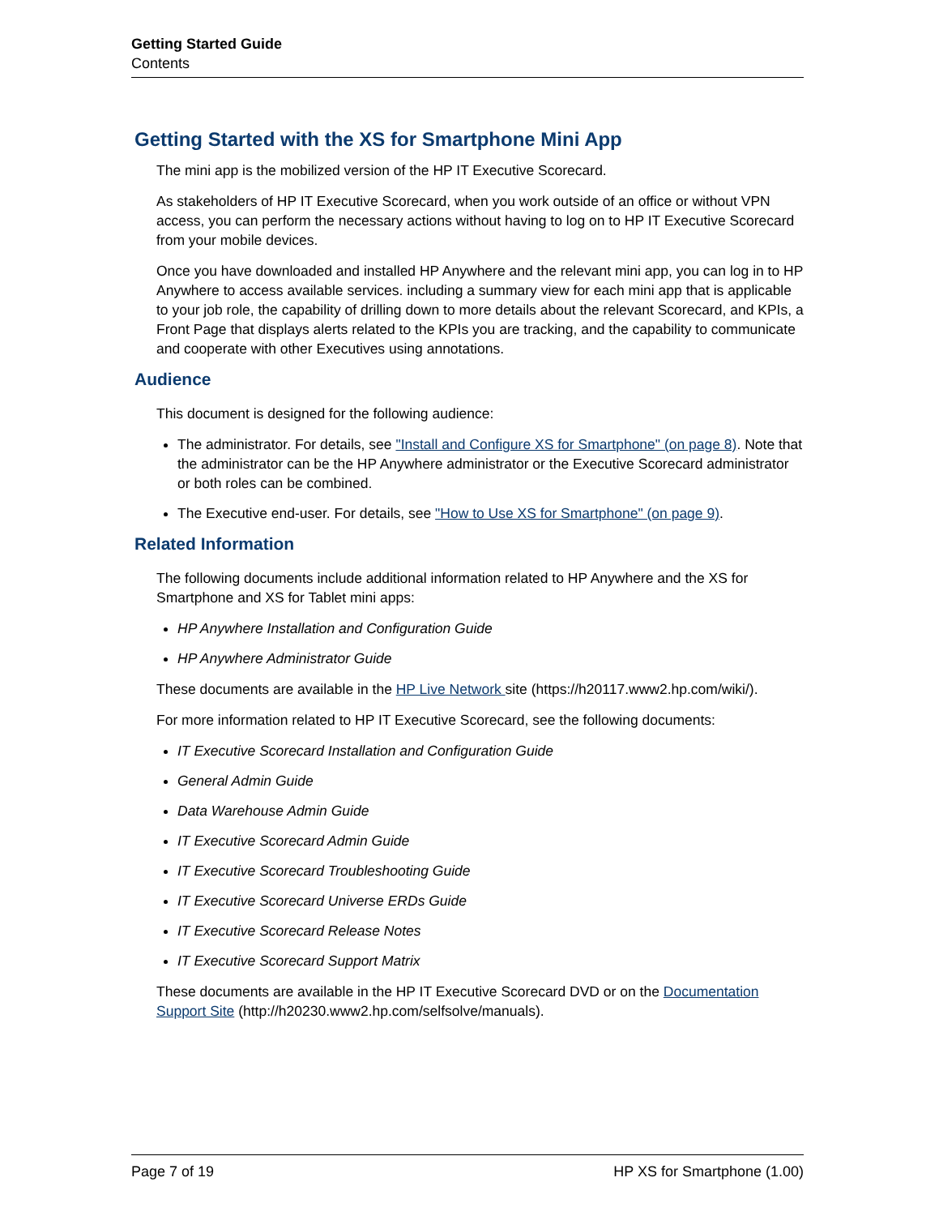Getting Started Guide
Contents
Getting Started with the XS for Smartphone Mini App
The mini app is the mobilized version of the HP IT Executive Scorecard.
As stakeholders of HP IT Executive Scorecard, when you work outside of an office or without VPN access, you can perform the necessary actions without having to log on to HP IT Executive Scorecard from your mobile devices.
Once you have downloaded and installed HP Anywhere and the relevant mini app, you can log in to HP Anywhere to access available services. including a summary view for each mini app that is applicable to your job role, the capability of drilling down to more details about the relevant Scorecard, and KPIs, a Front Page that displays alerts related to the KPIs you are tracking, and the capability to communicate and cooperate with other Executives using annotations.
Audience
This document is designed for the following audience:
The administrator. For details, see "Install and Configure XS for Smartphone" (on page 8). Note that the administrator can be the HP Anywhere administrator or the Executive Scorecard administrator or both roles can be combined.
The Executive end-user. For details, see "How to Use XS for Smartphone" (on page 9).
Related Information
The following documents include additional information related to HP Anywhere and the XS for Smartphone and XS for Tablet mini apps:
HP Anywhere Installation and Configuration Guide
HP Anywhere Administrator Guide
These documents are available in the HP Live Network site (https://h20117.www2.hp.com/wiki/).
For more information related to HP IT Executive Scorecard, see the following documents:
IT Executive Scorecard Installation and Configuration Guide
General Admin Guide
Data Warehouse Admin Guide
IT Executive Scorecard Admin Guide
IT Executive Scorecard Troubleshooting Guide
IT Executive Scorecard Universe ERDs Guide
IT Executive Scorecard Release Notes
IT Executive Scorecard Support Matrix
These documents are available in the HP IT Executive Scorecard DVD or on the Documentation Support Site (http://h20230.www2.hp.com/selfsolve/manuals).
Page 7 of 19 HP XS for Smartphone (1.00)